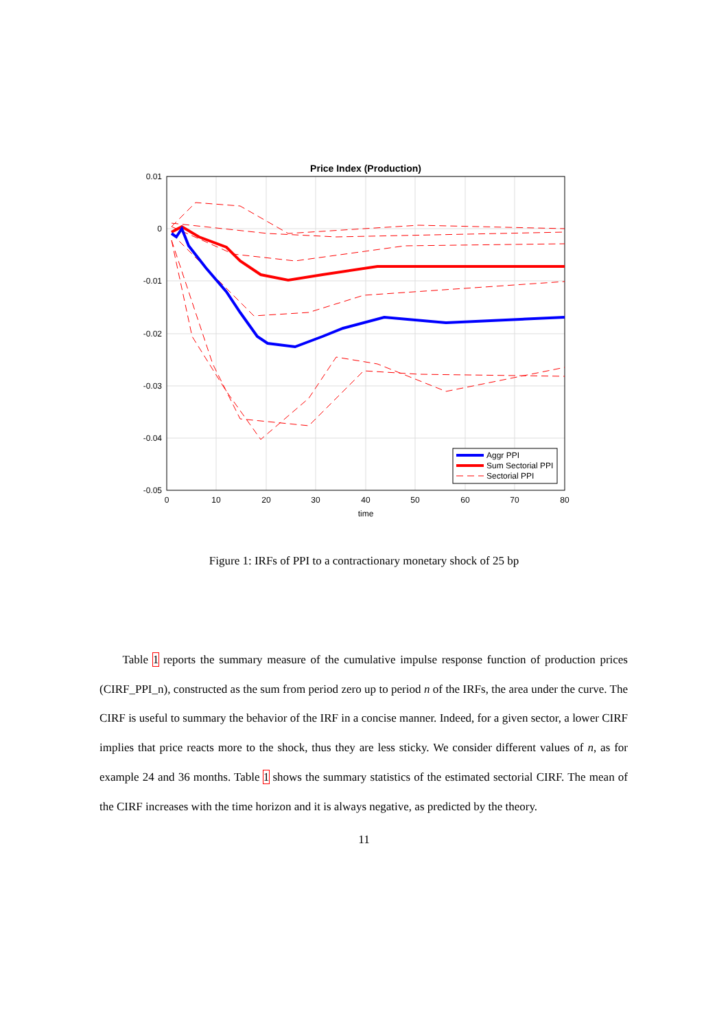Price Index (Production)
0.01
0
-0.01
-0.02
-0.03
-0.04
-0.05
0
10
20
30
40
50
60
70
80
time
Aggr PPI
Sum Sectorial PPI
Sectorial PPI
Figure 1: IRFs of PPI to a contractionary monetary shock of 25 bp
Table 1 reports the summary measure of the cumulative impulse response function of production prices (CIRF_PPI_n), constructed as the sum from period zero up to period n of the IRFs, the area under the curve. The CIRF is useful to summary the behavior of the IRF in a concise manner. Indeed, for a given sector, a lower CIRF implies that price reacts more to the shock, thus they are less sticky. We consider different values of n, as for example 24 and 36 months. Table 1 shows the summary statistics of the estimated sectorial CIRF. The mean of the CIRF increases with the time horizon and it is always negative, as predicted by the theory.
11